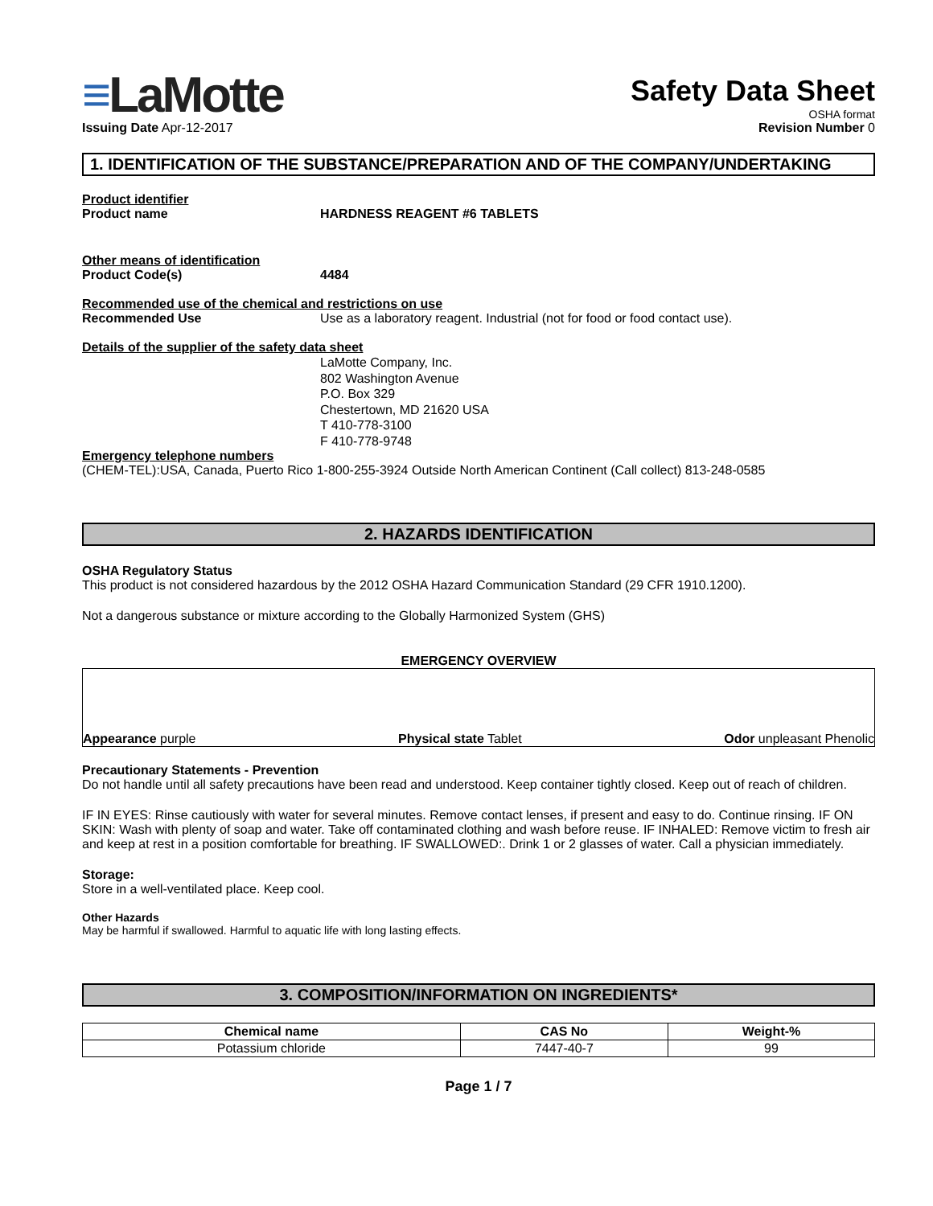≡LaMotte
Safety Data Sheet
OSHA format
Issuing Date Apr-12-2017 Revision Number 0
1. IDENTIFICATION OF THE SUBSTANCE/PREPARATION AND OF THE COMPANY/UNDERTAKING
Product identifier
Product name HARDNESS REAGENT #6 TABLETS
Other means of identification
Product Code(s) 4484
Recommended use of the chemical and restrictions on use
Recommended Use
Use as a laboratory reagent. Industrial (not for food or food contact use).
Details of the supplier of the safety data sheet
LaMotte Company, Inc.
802 Washington Avenue
P.O. Box 329
Chestertown, MD 21620 USA
T 410-778-3100
F 410-778-9748
Emergency telephone numbers
(CHEM-TEL):USA, Canada, Puerto Rico 1-800-255-3924 Outside North American Continent (Call collect) 813-248-0585
2. HAZARDS IDENTIFICATION
OSHA Regulatory Status
This product is not considered hazardous by the 2012 OSHA Hazard Communication Standard (29 CFR 1910.1200).
Not a dangerous substance or mixture according to the Globally Harmonized System (GHS)
EMERGENCY OVERVIEW
Appearance purple Physical state Tablet Odor unpleasant Phenolic
Precautionary Statements - Prevention
Do not handle until all safety precautions have been read and understood. Keep container tightly closed. Keep out of reach of children.
IF IN EYES: Rinse cautiously with water for several minutes. Remove contact lenses, if present and easy to do. Continue rinsing. IF ON SKIN: Wash with plenty of soap and water. Take off contaminated clothing and wash before reuse. IF INHALED: Remove victim to fresh air and keep at rest in a position comfortable for breathing. IF SWALLOWED:. Drink 1 or 2 glasses of water. Call a physician immediately.
Storage:
Store in a well-ventilated place. Keep cool.
Other Hazards
May be harmful if swallowed. Harmful to aquatic life with long lasting effects.
3. COMPOSITION/INFORMATION ON INGREDIENTS*
| Chemical name | CAS No | Weight-% |
| --- | --- | --- |
| Potassium chloride | 7447-40-7 | 99 |
Page 1 / 7